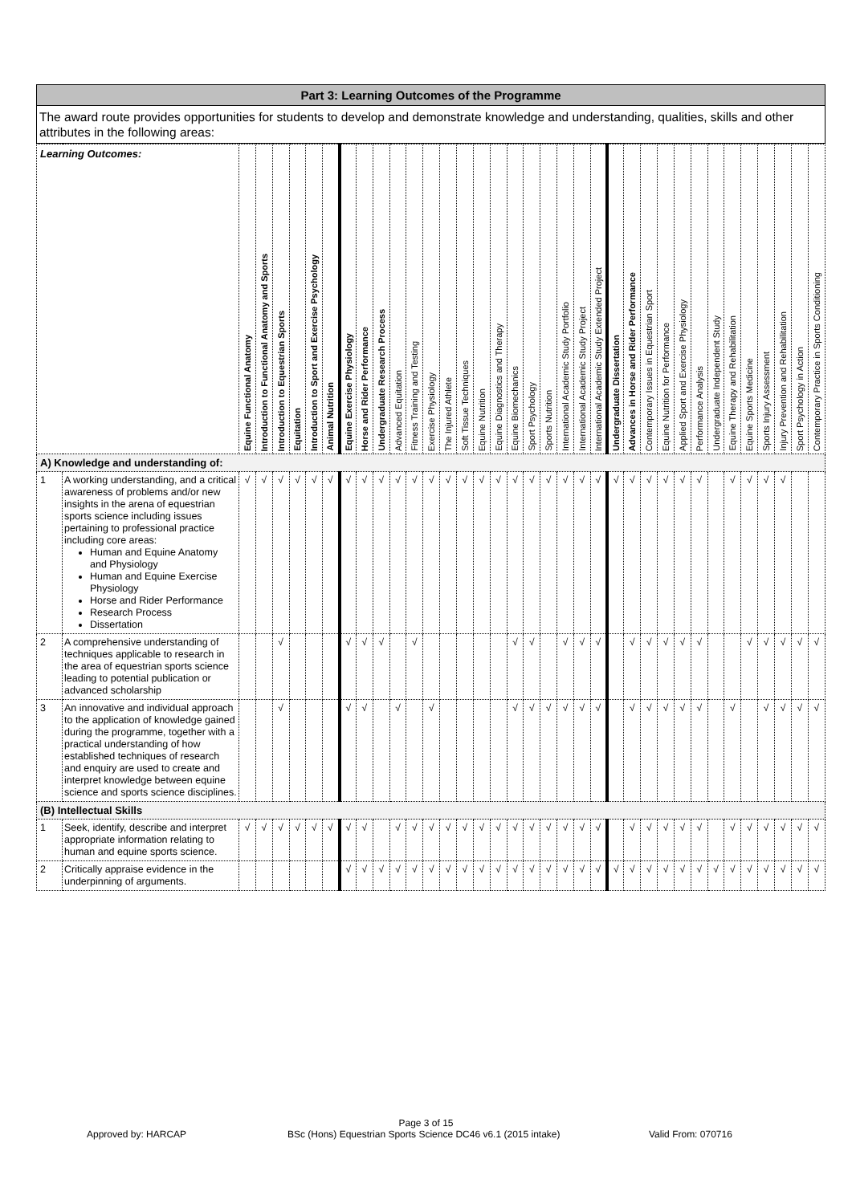Part 3: Learning Outcomes of the Programme
The award route provides opportunities for students to develop and demonstrate knowledge and understanding, qualities, skills and other attributes in the following areas:
| Learning Outcomes: | | Equine Functional Anatomy | Introduction to Functional Anatomy and Sports | Introduction to Equestrian Sports | Equitation | Introduction to Sport and Exercise Psychology | Animal Nutrition | Equine Exercise Physiology | Horse and Rider Performance | Undergraduate Research Process | Advanced Equitation | Fitness Training and Testing | Exercise Physiology | The Injured Athlete | Soft Tissue Techniques | Equine Nutrition | Equine Diagnostics and Therapy | Equine Biomechanics | Sport Psychology | Sports Nutrition | International Academic Study Portfolio | International Academic Study Project | International Academic Study Extended Project | Undergraduate Dissertation | Advances in Horse and Rider Performance | Contemporary Issues in Equestrian Sport | Equine Nutrition for Performance | Applied Sport and Exercise Physiology | Performance Analysis | Undergraduate Independent Study | Equine Therapy and Rehabilitation | Equine Sports Medicine | Sports Injury Assessment | Injury Prevention and Rehabilitation | Sport Psychology in Action | Contemporary Practice in Sports Conditioning |
| --- | --- | --- | --- | --- | --- | --- | --- | --- | --- | --- | --- | --- | --- | --- | --- | --- | --- | --- | --- | --- | --- | --- | --- | --- | --- | --- | --- | --- | --- | --- | --- | --- | --- | --- | --- | --- |
| A) Knowledge and understanding of: | | | | | | | | | | | | | | | | | | | | | | | | | | | | | | | | | | | | |
| 1 | A working understanding, and a critical awareness of problems and/or new insights in the arena of equestrian sports science including issues pertaining to professional practice including core areas: Human and Equine Anatomy and Physiology Human and Equine Exercise Physiology Horse and Rider Performance Research Process Dissertation | √ | √ | √ | √ | √ | √ | √ | √ | √ | √ | √ | √ | √ | √ | √ | √ | √ | √ | √ | √ | √ | √ | √ | √ | √ | √ | √ | √ | | √ | √ | √ | √ | | |
| 2 | A comprehensive understanding of techniques applicable to research in the area of equestrian sports science leading to potential publication or advanced scholarship | | | √ | | | | √ | √ | √ | | √ | | | | | | √ | √ | | √ | √ | √ | | √ | √ | √ | √ | √ | | | √ | √ | √ | √ | √ |
| 3 | An innovative and individual approach to the application of knowledge gained during the programme, together with a practical understanding of how established techniques of research and enquiry are used to create and interpret knowledge between equine science and sports science disciplines. | | | √ | | | | √ | √ | | √ | | √ | | | | | √ | √ | √ | √ | √ | √ | | √ | √ | √ | √ | √ | | √ | | √ | √ | √ | √ |
| (B) Intellectual Skills | | | | | | | | | | | | | | | | | | | | | | | | | | | | | | | | | | | | |
| 1 | Seek, identify, describe and interpret appropriate information relating to human and equine sports science. | √ | √ | √ | √ | √ | √ | √ | √ | | √ | √ | √ | √ | √ | √ | √ | √ | √ | √ | √ | √ | √ | | √ | √ | √ | √ | √ | | √ | √ | √ | √ | √ | √ |
| 2 | Critically appraise evidence in the underpinning of arguments. | | | | | | | √ | √ | √ | √ | √ | √ | √ | √ | √ | √ | √ | √ | √ | √ | √ | √ | √ | √ | √ | √ | √ | √ | √ | √ | √ | √ | √ | √ | √ |
Page 3 of 15
Approved by: HARCAP BSc (Hons) Equestrian Sports Science DC46 v6.1 (2015 intake) Valid From: 070716